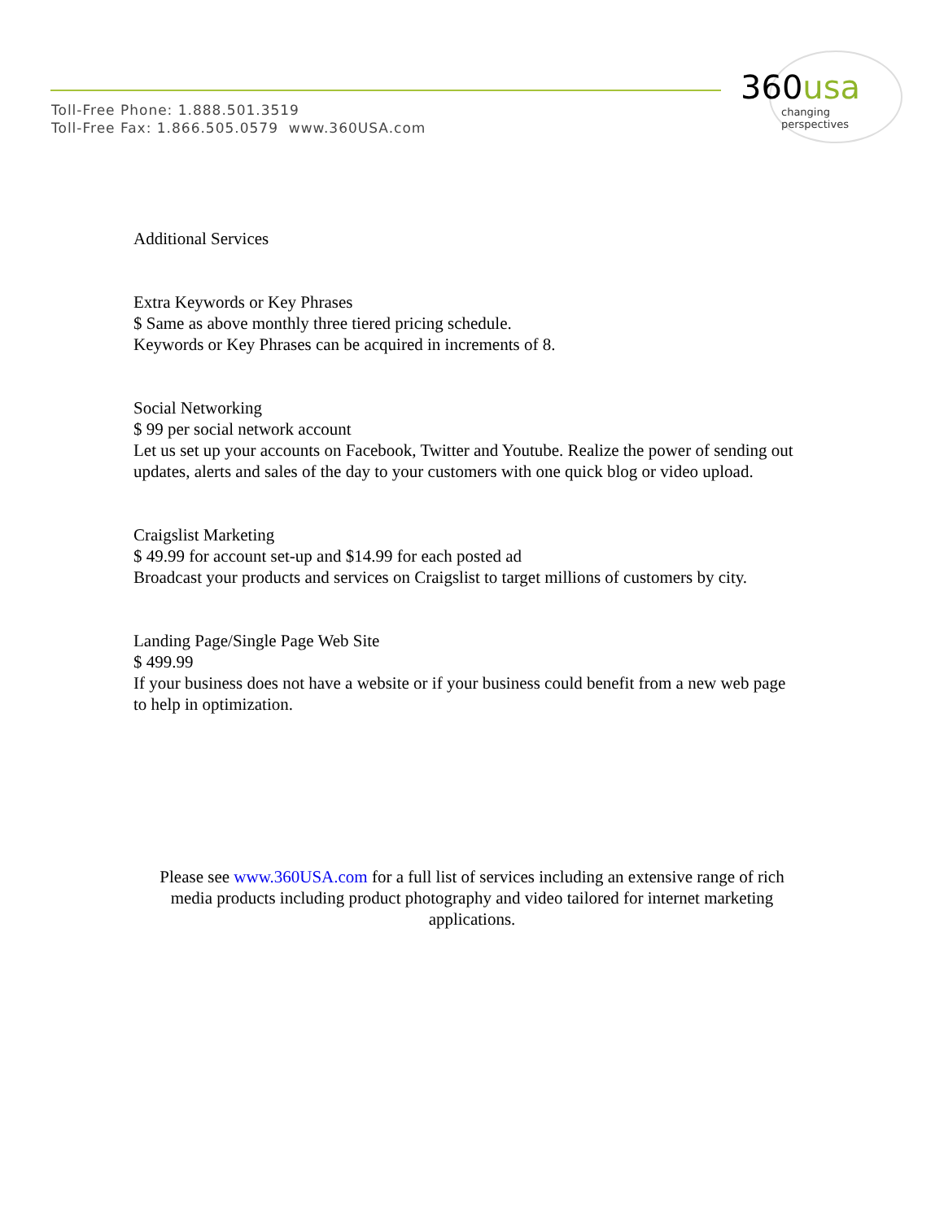Toll-Free Phone: 1.888.501.3519
Toll-Free Fax: 1.866.505.0579 www.360USA.com
360usa
changing perspectives
Additional Services
Extra Keywords or Key Phrases
$ Same as above monthly three tiered pricing schedule.
Keywords or Key Phrases can be acquired in increments of 8.
Social Networking
$ 99 per social network account
Let us set up your accounts on Facebook, Twitter and Youtube. Realize the power of sending out updates, alerts and sales of the day to your customers with one quick blog or video upload.
Craigslist Marketing
$ 49.99 for account set-up and $14.99 for each posted ad
Broadcast your products and services on Craigslist to target millions of customers by city.
Landing Page/Single Page Web Site
$ 499.99
If your business does not have a website or if your business could benefit from a new web page to help in optimization.
Please see www.360USA.com for a full list of services including an extensive range of rich media products including product photography and video tailored for internet marketing applications.